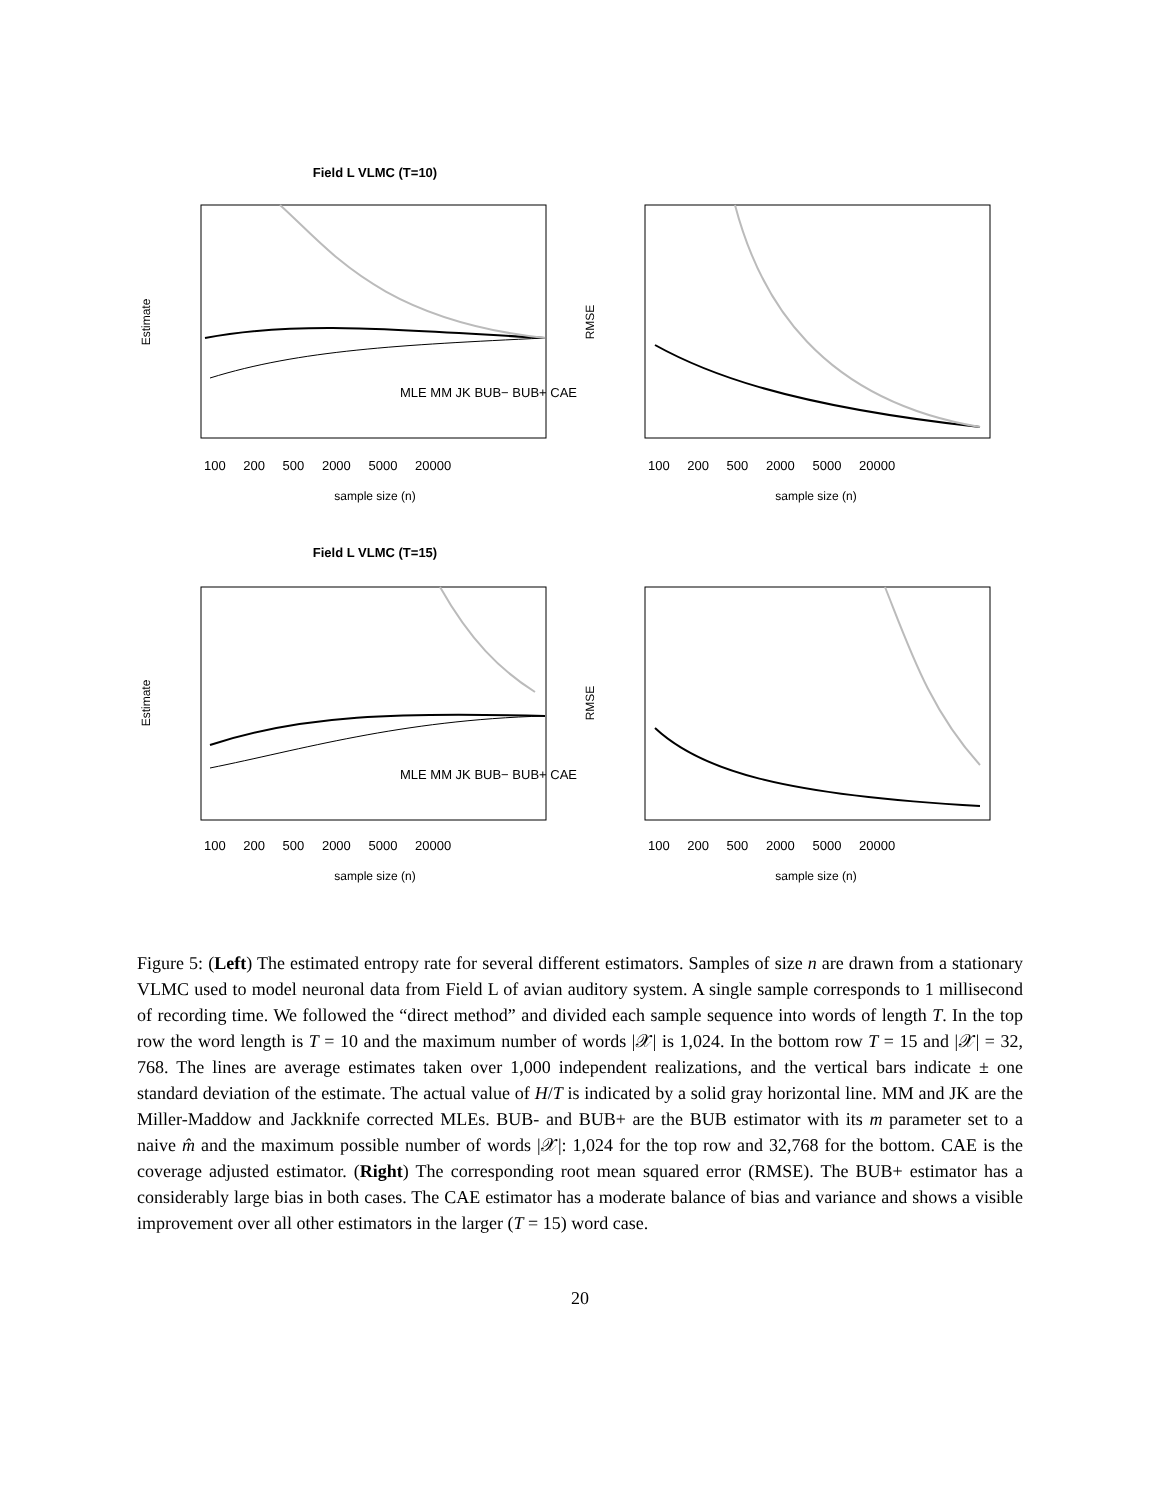Field L VLMC (T=10)
sample size (n)
sample size (n)
Estimate
RMSE
Field L VLMC (T=15)
sample size (n)
sample size (n)
Estimate
RMSE
MLE MM JK BUB− BUB+ CAE
100 200 500 2000 5000 20000 100 200 500 2000 5000 20000
MLE MM JK BUB− BUB+ CAE
100 200 500 2000 5000 20000 100 200 500 2000 5000 20000
Figure 5: (Left) The estimated entropy rate for several different estimators. Samples of size n are drawn from a stationary VLMC used to model neuronal data from Field L of avian auditory system. A single sample corresponds to 1 millisecond of recording time. We followed the “direct method” and divided each sample sequence into words of length T. In the top row the word length is T = 10 and the maximum number of words |𝒳| is 1,024. In the bottom row T = 15 and |𝒳| = 32, 768. The lines are average estimates taken over 1,000 independent realizations, and the vertical bars indicate ± one standard deviation of the estimate. The actual value of H/T is indicated by a solid gray horizontal line. MM and JK are the Miller-Maddow and Jackknife corrected MLEs. BUB- and BUB+ are the BUB estimator with its m parameter set to a naive m̂ and the maximum possible number of words |𝒳|: 1,024 for the top row and 32,768 for the bottom. CAE is the coverage adjusted estimator. (Right) The corresponding root mean squared error (RMSE). The BUB+ estimator has a considerably large bias in both cases. The CAE estimator has a moderate balance of bias and variance and shows a visible improvement over all other estimators in the larger (T = 15) word case.
20